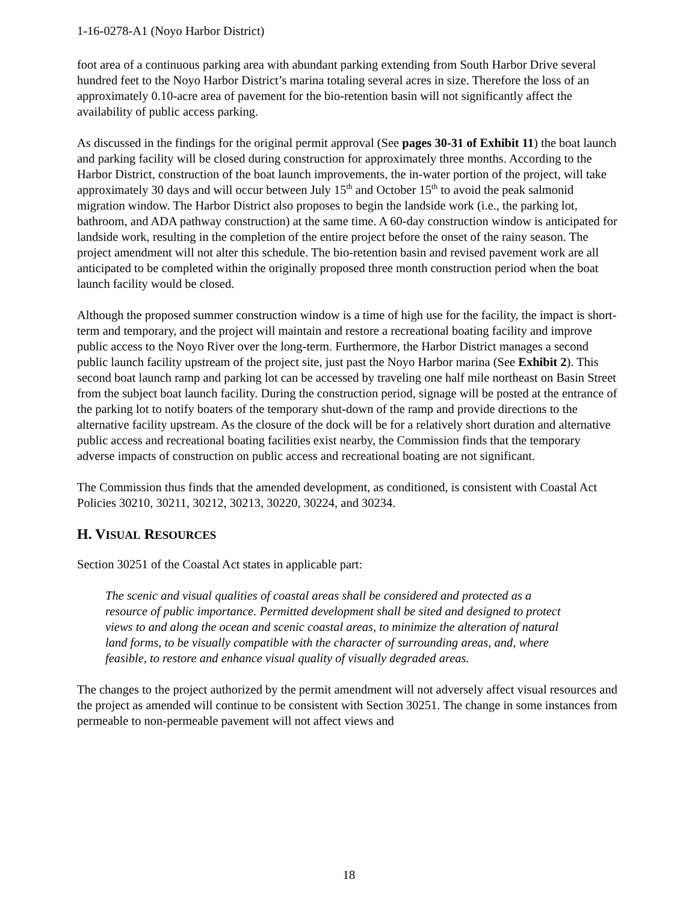1-16-0278-A1 (Noyo Harbor District)
foot area of a continuous parking area with abundant parking extending from South Harbor Drive several hundred feet to the Noyo Harbor District’s marina totaling several acres in size. Therefore the loss of an approximately 0.10-acre area of pavement for the bio-retention basin will not significantly affect the availability of public access parking.
As discussed in the findings for the original permit approval (See pages 30-31 of Exhibit 11) the boat launch and parking facility will be closed during construction for approximately three months. According to the Harbor District, construction of the boat launch improvements, the in-water portion of the project, will take approximately 30 days and will occur between July 15<sup>th</sup> and October 15<sup>th</sup> to avoid the peak salmonid migration window. The Harbor District also proposes to begin the landside work (i.e., the parking lot, bathroom, and ADA pathway construction) at the same time. A 60-day construction window is anticipated for landside work, resulting in the completion of the entire project before the onset of the rainy season. The project amendment will not alter this schedule. The bio-retention basin and revised pavement work are all anticipated to be completed within the originally proposed three month construction period when the boat launch facility would be closed.
Although the proposed summer construction window is a time of high use for the facility, the impact is short-term and temporary, and the project will maintain and restore a recreational boating facility and improve public access to the Noyo River over the long-term. Furthermore, the Harbor District manages a second public launch facility upstream of the project site, just past the Noyo Harbor marina (See Exhibit 2). This second boat launch ramp and parking lot can be accessed by traveling one half mile northeast on Basin Street from the subject boat launch facility. During the construction period, signage will be posted at the entrance of the parking lot to notify boaters of the temporary shut-down of the ramp and provide directions to the alternative facility upstream. As the closure of the dock will be for a relatively short duration and alternative public access and recreational boating facilities exist nearby, the Commission finds that the temporary adverse impacts of construction on public access and recreational boating are not significant.
The Commission thus finds that the amended development, as conditioned, is consistent with Coastal Act Policies 30210, 30211, 30212, 30213, 30220, 30224, and 30234.
H. VISUAL RESOURCES
Section 30251 of the Coastal Act states in applicable part:
The scenic and visual qualities of coastal areas shall be considered and protected as a resource of public importance. Permitted development shall be sited and designed to protect views to and along the ocean and scenic coastal areas, to minimize the alteration of natural land forms, to be visually compatible with the character of surrounding areas, and, where feasible, to restore and enhance visual quality of visually degraded areas.
The changes to the project authorized by the permit amendment will not adversely affect visual resources and the project as amended will continue to be consistent with Section 30251. The change in some instances from permeable to non-permeable pavement will not affect views and
18